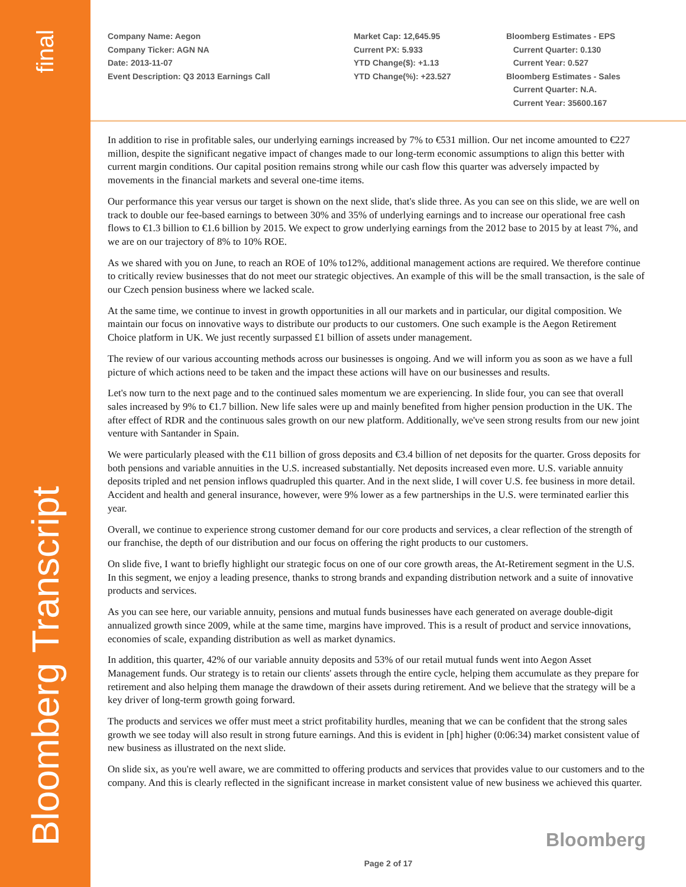final
Bloomberg Transcript
Company Name: Aegon
Company Ticker: AGN NA
Date: 2013-11-07
Event Description: Q3 2013 Earnings Call
Market Cap: 12,645.95
Current PX: 5.933
YTD Change($): +1.13
YTD Change(%): +23.527
Bloomberg Estimates - EPS
Current Quarter: 0.130
Current Year: 0.527
Bloomberg Estimates - Sales
Current Quarter: N.A.
Current Year: 35600.167
In addition to rise in profitable sales, our underlying earnings increased by 7% to €531 million. Our net income amounted to €227 million, despite the significant negative impact of changes made to our long-term economic assumptions to align this better with current margin conditions. Our capital position remains strong while our cash flow this quarter was adversely impacted by movements in the financial markets and several one-time items.
Our performance this year versus our target is shown on the next slide, that's slide three. As you can see on this slide, we are well on track to double our fee-based earnings to between 30% and 35% of underlying earnings and to increase our operational free cash flows to €1.3 billion to €1.6 billion by 2015. We expect to grow underlying earnings from the 2012 base to 2015 by at least 7%, and we are on our trajectory of 8% to 10% ROE.
As we shared with you on June, to reach an ROE of 10% to12%, additional management actions are required. We therefore continue to critically review businesses that do not meet our strategic objectives. An example of this will be the small transaction, is the sale of our Czech pension business where we lacked scale.
At the same time, we continue to invest in growth opportunities in all our markets and in particular, our digital composition. We maintain our focus on innovative ways to distribute our products to our customers. One such example is the Aegon Retirement Choice platform in UK. We just recently surpassed £1 billion of assets under management.
The review of our various accounting methods across our businesses is ongoing. And we will inform you as soon as we have a full picture of which actions need to be taken and the impact these actions will have on our businesses and results.
Let's now turn to the next page and to the continued sales momentum we are experiencing. In slide four, you can see that overall sales increased by 9% to €1.7 billion. New life sales were up and mainly benefited from higher pension production in the UK. The after effect of RDR and the continuous sales growth on our new platform. Additionally, we've seen strong results from our new joint venture with Santander in Spain.
We were particularly pleased with the €11 billion of gross deposits and €3.4 billion of net deposits for the quarter. Gross deposits for both pensions and variable annuities in the U.S. increased substantially. Net deposits increased even more. U.S. variable annuity deposits tripled and net pension inflows quadrupled this quarter. And in the next slide, I will cover U.S. fee business in more detail. Accident and health and general insurance, however, were 9% lower as a few partnerships in the U.S. were terminated earlier this year.
Overall, we continue to experience strong customer demand for our core products and services, a clear reflection of the strength of our franchise, the depth of our distribution and our focus on offering the right products to our customers.
On slide five, I want to briefly highlight our strategic focus on one of our core growth areas, the At-Retirement segment in the U.S. In this segment, we enjoy a leading presence, thanks to strong brands and expanding distribution network and a suite of innovative products and services.
As you can see here, our variable annuity, pensions and mutual funds businesses have each generated on average double-digit annualized growth since 2009, while at the same time, margins have improved. This is a result of product and service innovations, economies of scale, expanding distribution as well as market dynamics.
In addition, this quarter, 42% of our variable annuity deposits and 53% of our retail mutual funds went into Aegon Asset Management funds. Our strategy is to retain our clients' assets through the entire cycle, helping them accumulate as they prepare for retirement and also helping them manage the drawdown of their assets during retirement. And we believe that the strategy will be a key driver of long-term growth going forward.
The products and services we offer must meet a strict profitability hurdles, meaning that we can be confident that the strong sales growth we see today will also result in strong future earnings. And this is evident in [ph] higher (0:06:34) market consistent value of new business as illustrated on the next slide.
On slide six, as you're well aware, we are committed to offering products and services that provides value to our customers and to the company. And this is clearly reflected in the significant increase in market consistent value of new business we achieved this quarter.
Bloomberg
Page 2 of 17